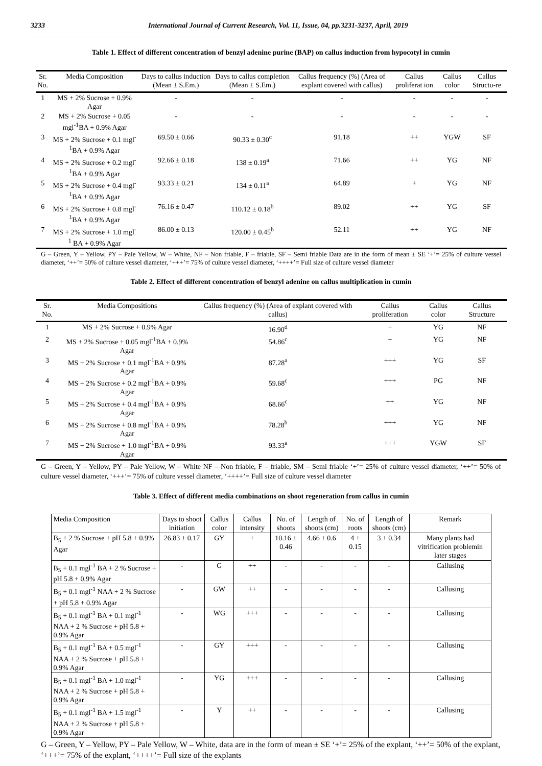3233 International Journal of Current Research, Vol. 11, Issue, 04, pp.3231-3237, April, 2019
Table 1. Effect of different concentration of benzyl adenine purine (BAP) on callus induction from hypocotyl in cumin
| Sr. No. | Media Composition | Days to callus induction (Mean ± S.Em.) | Days to callus completion (Mean ± S.Em.) | Callus frequency (%) (Area of explant covered with callus) | Callus proliferat ion | Callus color | Callus Structu-re |
| --- | --- | --- | --- | --- | --- | --- | --- |
| 1 | MS + 2% Sucrose + 0.9% Agar | - | - | - | - | - | - |
| 2 | MS + 2% Sucrose + 0.05 mgl<sup>-1</sup>BA + 0.9% Agar | - | - | - | - | - | - |
| 3 | MS + 2% Sucrose + 0.1 mgl<sup>-1</sup>BA + 0.9% Agar | 69.50 ± 0.66 | 90.33 ± 0.30<sup>c</sup> | 91.18 | ++ | YGW | SF |
| 4 | MS + 2% Sucrose + 0.2 mgl<sup>-1</sup>BA + 0.9% Agar | 92.66 ± 0.18 | 138 ± 0.19<sup>a</sup> | 71.66 | ++ | YG | NF |
| 5 | MS + 2% Sucrose + 0.4 mgl<sup>-1</sup>BA + 0.9% Agar | 93.33 ± 0.21 | 134 ± 0.11<sup>a</sup> | 64.89 | + | YG | NF |
| 6 | MS + 2% Sucrose + 0.8 mgl<sup>-1</sup>BA + 0.9% Agar | 76.16 ± 0.47 | 110.12 ± 0.18<sup>b</sup> | 89.02 | ++ | YG | SF |
| 7 | MS + 2% Sucrose + 1.0 mgl<sup>-1</sup> BA + 0.9% Agar | 86.00 ± 0.13 | 120.00 ± 0.45<sup>b</sup> | 52.11 | ++ | YG | NF |
G – Green, Y – Yellow, PY – Pale Yellow, W – White, NF – Non friable, F – friable, SF – Semi friable Data are in the form of mean ± SE ‘+’= 25% of culture vessel diameter, ‘++’= 50% of culture vessel diameter, ‘+++’= 75% of culture vessel diameter, ‘++++’= Full size of culture vessel diameter
Table 2. Effect of different concentration of benzyl adenine on callus multiplication in cumin
| Sr. No. | Media Compositions | Callus frequency (%) (Area of explant covered with callus) | Callus proliferation | Callus color | Callus Structure |
| --- | --- | --- | --- | --- | --- |
| 1 | MS + 2% Sucrose + 0.9% Agar | 16.90<sup>d</sup> | + | YG | NF |
| 2 | MS + 2% Sucrose + 0.05 mgl<sup>-1</sup>BA + 0.9% Agar | 54.86<sup>c</sup> | + | YG | NF |
| 3 | MS + 2% Sucrose + 0.1 mgl<sup>-1</sup>BA + 0.9% Agar | 87.28<sup>a</sup> | +++ | YG | SF |
| 4 | MS + 2% Sucrose + 0.2 mgl<sup>-1</sup>BA + 0.9% Agar | 59.68<sup>c</sup> | +++ | PG | NF |
| 5 | MS + 2% Sucrose + 0.4 mgl<sup>-1</sup>BA + 0.9% Agar | 68.66<sup>c</sup> | ++ | YG | NF |
| 6 | MS + 2% Sucrose + 0.8 mgl<sup>-1</sup>BA + 0.9% Agar | 78.28<sup>b</sup> | +++ | YG | NF |
| 7 | MS + 2% Sucrose + 1.0 mgl<sup>-1</sup>BA + 0.9% Agar | 93.33<sup>a</sup> | +++ | YGW | SF |
G – Green, Y – Yellow, PY – Pale Yellow, W – White NF – Non friable, F – friable, SM – Semi friable ‘+’= 25% of culture vessel diameter, ‘++’= 50% of culture vessel diameter, ‘+++’= 75% of culture vessel diameter, ‘++++’= Full size of culture vessel diameter
Table 3. Effect of different media combinations on shoot regeneration from callus in cumin
| Media Composition | Days to shoot initiation | Callus color | Callus intensity | No. of shoots | Length of shoots (cm) | No. of roots | Length of shoots (cm) | Remark |
| --- | --- | --- | --- | --- | --- | --- | --- | --- |
| B<sub>5</sub> + 2 % Sucrose + pH 5.8 + 0.9% Agar | 26.83 ± 0.17 | GY | + | 10.16 ± 0.46 | 4.66 ± 0.6 | 4 + 0.15 | 3 + 0.34 | Many plants had vitrification problemin later stages |
| B<sub>5</sub> + 0.1 mgl<sup>-1</sup> BA + 2 % Sucrose + pH 5.8 + 0.9% Agar | - | G | ++ | - | - | - | - | Callusing |
| B<sub>5</sub> + 0.1 mgl<sup>-1</sup> NAA + 2 % Sucrose + pH 5.8 + 0.9% Agar | - | GW | ++ | - | - | - | - | Callusing |
| B<sub>5</sub> + 0.1 mgl<sup>-1</sup> BA + 0.1 mgl<sup>-1</sup> NAA + 2 % Sucrose + pH 5.8 + 0.9% Agar | - | WG | +++ | - | - | - | - | Callusing |
| B<sub>5</sub> + 0.1 mgl<sup>-1</sup> BA + 0.5 mgl<sup>-1</sup> NAA + 2 % Sucrose + pH 5.8 + 0.9% Agar | - | GY | +++ | - | - | - | - | Callusing |
| B<sub>5</sub> + 0.1 mgl<sup>-1</sup> BA + 1.0 mgl<sup>-1</sup> NAA + 2 % Sucrose + pH 5.8 + 0.9% Agar | - | YG | +++ | - | - | - | - | Callusing |
| B<sub>5</sub> + 0.1 mgl<sup>-1</sup> BA + 1.5 mgl<sup>-1</sup> NAA + 2 % Sucrose + pH 5.8 + 0.9% Agar | - | Y | ++ | - | - | - | - | Callusing |
G – Green, Y – Yellow, PY – Pale Yellow, W – White, data are in the form of mean ± SE ‘+’= 25% of the explant, ‘++’= 50% of the explant, ‘+++’= 75% of the explant, ‘++++’= Full size of the explants